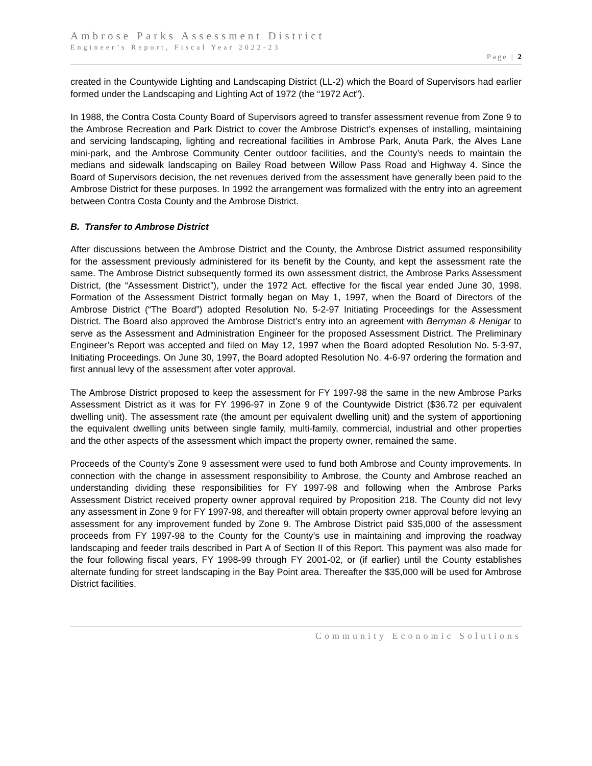Ambrose Parks Assessment District
Engineer’s Report, Fiscal Year 2022-23
Page | 2
created in the Countywide Lighting and Landscaping District (LL-2) which the Board of Supervisors had earlier formed under the Landscaping and Lighting Act of 1972 (the “1972 Act”).
In 1988, the Contra Costa County Board of Supervisors agreed to transfer assessment revenue from Zone 9 to the Ambrose Recreation and Park District to cover the Ambrose District’s expenses of installing, maintaining and servicing landscaping, lighting and recreational facilities in Ambrose Park, Anuta Park, the Alves Lane mini-park, and the Ambrose Community Center outdoor facilities, and the County’s needs to maintain the medians and sidewalk landscaping on Bailey Road between Willow Pass Road and Highway 4. Since the Board of Supervisors decision, the net revenues derived from the assessment have generally been paid to the Ambrose District for these purposes. In 1992 the arrangement was formalized with the entry into an agreement between Contra Costa County and the Ambrose District.
B. Transfer to Ambrose District
After discussions between the Ambrose District and the County, the Ambrose District assumed responsibility for the assessment previously administered for its benefit by the County, and kept the assessment rate the same. The Ambrose District subsequently formed its own assessment district, the Ambrose Parks Assessment District, (the “Assessment District”), under the 1972 Act, effective for the fiscal year ended June 30, 1998. Formation of the Assessment District formally began on May 1, 1997, when the Board of Directors of the Ambrose District (“The Board”) adopted Resolution No. 5-2-97 Initiating Proceedings for the Assessment District. The Board also approved the Ambrose District’s entry into an agreement with Berryman & Henigar to serve as the Assessment and Administration Engineer for the proposed Assessment District. The Preliminary Engineer’s Report was accepted and filed on May 12, 1997 when the Board adopted Resolution No. 5-3-97, Initiating Proceedings. On June 30, 1997, the Board adopted Resolution No. 4-6-97 ordering the formation and first annual levy of the assessment after voter approval.
The Ambrose District proposed to keep the assessment for FY 1997-98 the same in the new Ambrose Parks Assessment District as it was for FY 1996-97 in Zone 9 of the Countywide District ($36.72 per equivalent dwelling unit). The assessment rate (the amount per equivalent dwelling unit) and the system of apportioning the equivalent dwelling units between single family, multi-family, commercial, industrial and other properties and the other aspects of the assessment which impact the property owner, remained the same.
Proceeds of the County’s Zone 9 assessment were used to fund both Ambrose and County improvements. In connection with the change in assessment responsibility to Ambrose, the County and Ambrose reached an understanding dividing these responsibilities for FY 1997-98 and following when the Ambrose Parks Assessment District received property owner approval required by Proposition 218. The County did not levy any assessment in Zone 9 for FY 1997-98, and thereafter will obtain property owner approval before levying an assessment for any improvement funded by Zone 9. The Ambrose District paid $35,000 of the assessment proceeds from FY 1997-98 to the County for the County’s use in maintaining and improving the roadway landscaping and feeder trails described in Part A of Section II of this Report. This payment was also made for the four following fiscal years, FY 1998-99 through FY 2001-02, or (if earlier) until the County establishes alternate funding for street landscaping in the Bay Point area. Thereafter the $35,000 will be used for Ambrose District facilities.
Community Economic Solutions